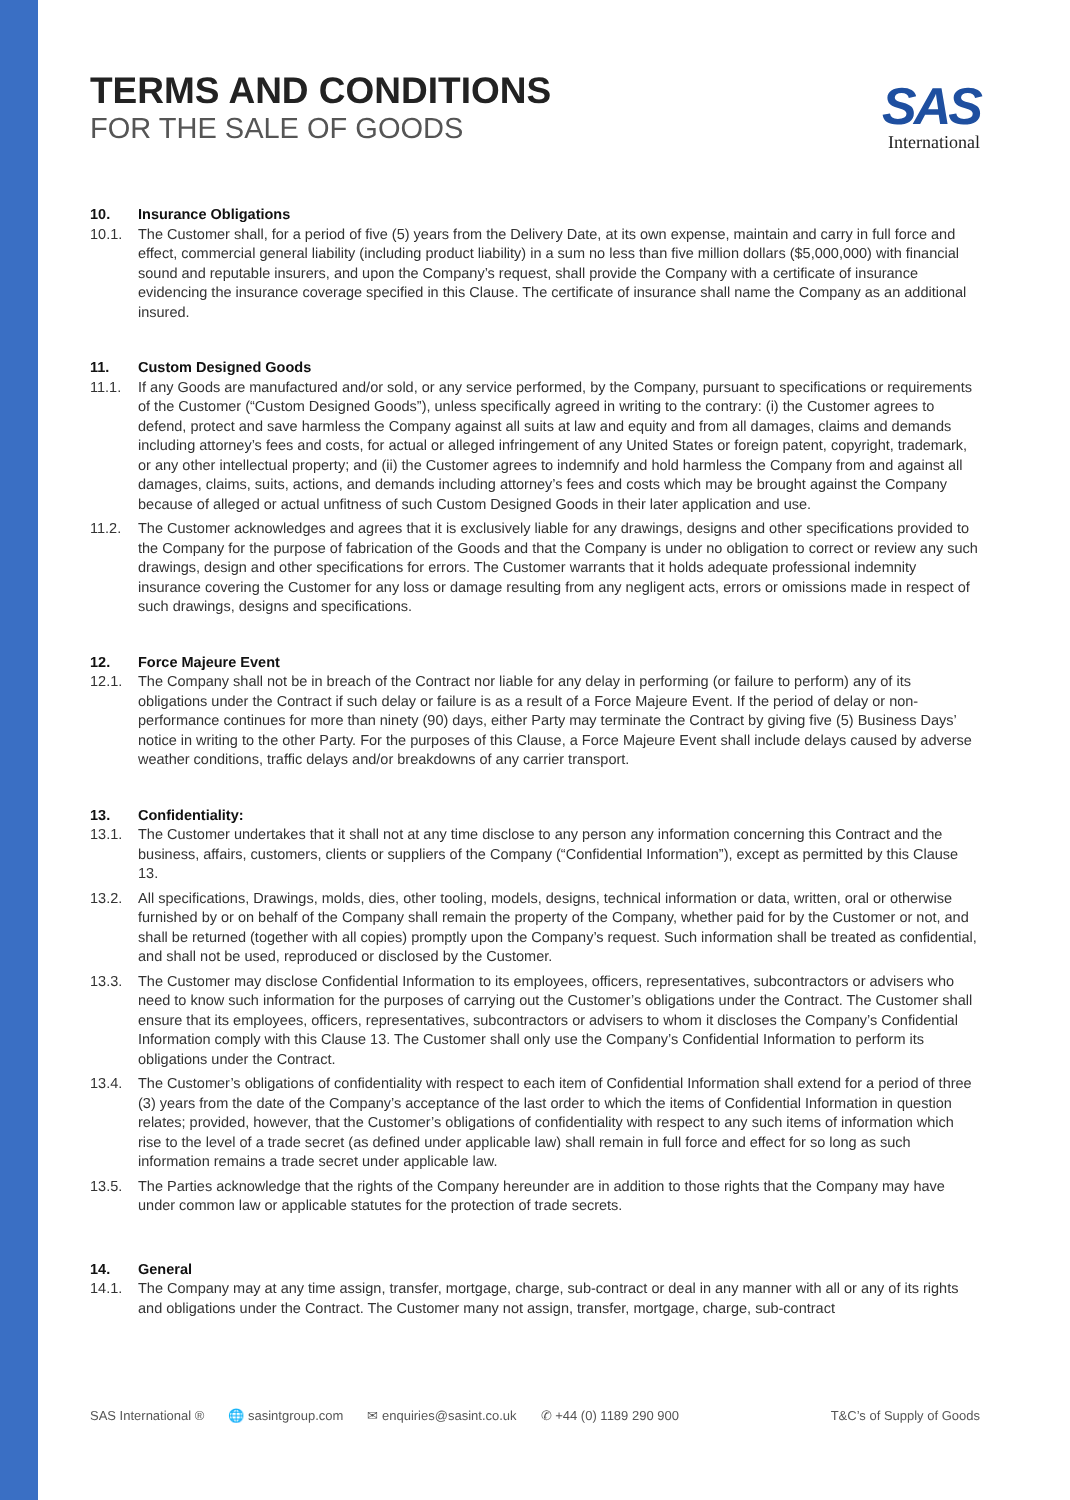TERMS AND CONDITIONS
FOR THE SALE OF GOODS
SAS
International
10. Insurance Obligations
10.1. The Customer shall, for a period of five (5) years from the Delivery Date, at its own expense, maintain and carry in full force and effect, commercial general liability (including product liability) in a sum no less than five million dollars ($5,000,000) with financial sound and reputable insurers, and upon the Company’s request, shall provide the Company with a certificate of insurance evidencing the insurance coverage specified in this Clause. The certificate of insurance shall name the Company as an additional insured.
11. Custom Designed Goods
11.1. If any Goods are manufactured and/or sold, or any service performed, by the Company, pursuant to specifications or requirements of the Customer (“Custom Designed Goods”), unless specifically agreed in writing to the contrary: (i) the Customer agrees to defend, protect and save harmless the Company against all suits at law and equity and from all damages, claims and demands including attorney’s fees and costs, for actual or alleged infringement of any United States or foreign patent, copyright, trademark, or any other intellectual property; and (ii) the Customer agrees to indemnify and hold harmless the Company from and against all damages, claims, suits, actions, and demands including attorney’s fees and costs which may be brought against the Company because of alleged or actual unfitness of such Custom Designed Goods in their later application and use.
11.2. The Customer acknowledges and agrees that it is exclusively liable for any drawings, designs and other specifications provided to the Company for the purpose of fabrication of the Goods and that the Company is under no obligation to correct or review any such drawings, design and other specifications for errors. The Customer warrants that it holds adequate professional indemnity insurance covering the Customer for any loss or damage resulting from any negligent acts, errors or omissions made in respect of such drawings, designs and specifications.
12. Force Majeure Event
12.1. The Company shall not be in breach of the Contract nor liable for any delay in performing (or failure to perform) any of its obligations under the Contract if such delay or failure is as a result of a Force Majeure Event. If the period of delay or non-performance continues for more than ninety (90) days, either Party may terminate the Contract by giving five (5) Business Days’ notice in writing to the other Party. For the purposes of this Clause, a Force Majeure Event shall include delays caused by adverse weather conditions, traffic delays and/or breakdowns of any carrier transport.
13. Confidentiality:
13.1. The Customer undertakes that it shall not at any time disclose to any person any information concerning this Contract and the business, affairs, customers, clients or suppliers of the Company (“Confidential Information”), except as permitted by this Clause 13.
13.2. All specifications, Drawings, molds, dies, other tooling, models, designs, technical information or data, written, oral or otherwise furnished by or on behalf of the Company shall remain the property of the Company, whether paid for by the Customer or not, and shall be returned (together with all copies) promptly upon the Company’s request. Such information shall be treated as confidential, and shall not be used, reproduced or disclosed by the Customer.
13.3. The Customer may disclose Confidential Information to its employees, officers, representatives, subcontractors or advisers who need to know such information for the purposes of carrying out the Customer’s obligations under the Contract. The Customer shall ensure that its employees, officers, representatives, subcontractors or advisers to whom it discloses the Company’s Confidential Information comply with this Clause 13. The Customer shall only use the Company’s Confidential Information to perform its obligations under the Contract.
13.4. The Customer’s obligations of confidentiality with respect to each item of Confidential Information shall extend for a period of three (3) years from the date of the Company’s acceptance of the last order to which the items of Confidential Information in question relates; provided, however, that the Customer’s obligations of confidentiality with respect to any such items of information which rise to the level of a trade secret (as defined under applicable law) shall remain in full force and effect for so long as such information remains a trade secret under applicable law.
13.5. The Parties acknowledge that the rights of the Company hereunder are in addition to those rights that the Company may have under common law or applicable statutes for the protection of trade secrets.
14. General
14.1. The Company may at any time assign, transfer, mortgage, charge, sub-contract or deal in any manner with all or any of its rights and obligations under the Contract. The Customer many not assign, transfer, mortgage, charge, sub-contract
SAS International ® 🌐 sasintgroup.com ✉ enquiries@sasint.co.uk ✆ +44 (0) 1189 290 900 T&C’s of Supply of Goods